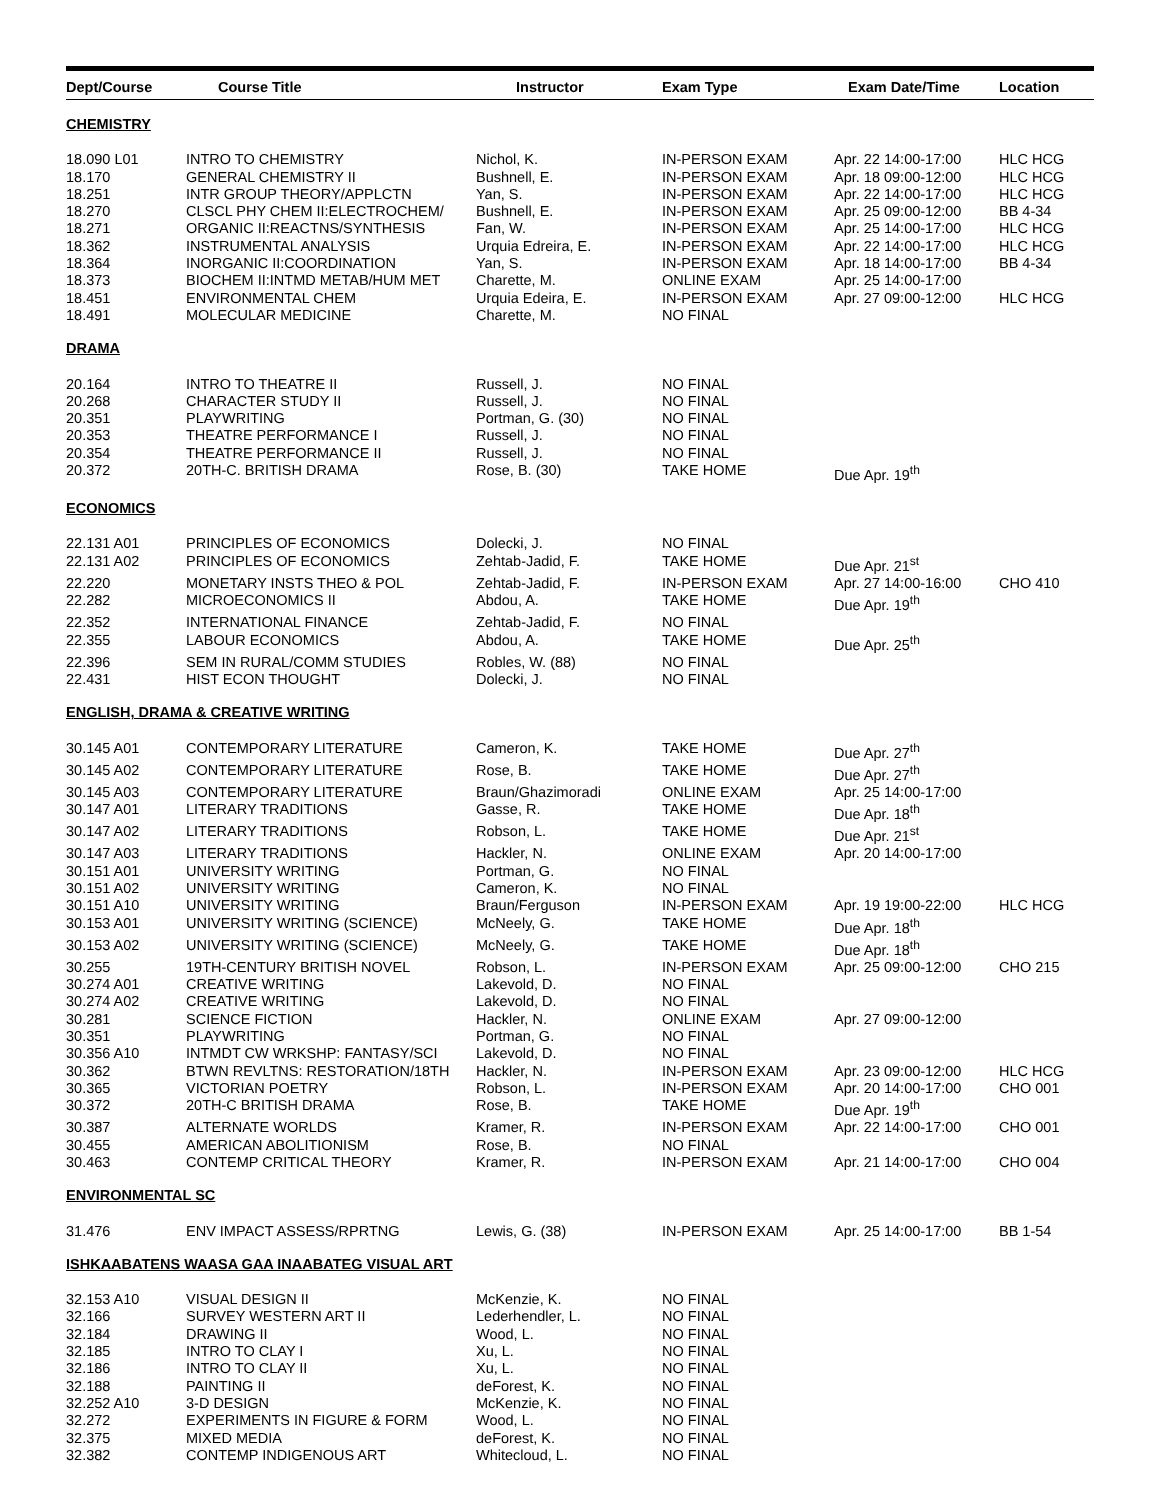| Dept/Course | Course Title | Instructor | Exam Type | Exam Date/Time | Location |
| --- | --- | --- | --- | --- | --- |
| CHEMISTRY | | | | | |
| 18.090 L01 | INTRO TO CHEMISTRY | Nichol, K. | IN-PERSON EXAM | Apr. 22 14:00-17:00 | HLC HCG |
| 18.170 | GENERAL CHEMISTRY II | Bushnell, E. | IN-PERSON EXAM | Apr. 18 09:00-12:00 | HLC HCG |
| 18.251 | INTR GROUP THEORY/APPLCTN | Yan, S. | IN-PERSON EXAM | Apr. 22 14:00-17:00 | HLC HCG |
| 18.270 | CLSCL PHY CHEM II:ELECTROCHEM/ | Bushnell, E. | IN-PERSON EXAM | Apr. 25 09:00-12:00 | BB 4-34 |
| 18.271 | ORGANIC II:REACTNS/SYNTHESIS | Fan, W. | IN-PERSON EXAM | Apr. 25 14:00-17:00 | HLC HCG |
| 18.362 | INSTRUMENTAL ANALYSIS | Urquia Edreira, E. | IN-PERSON EXAM | Apr. 22 14:00-17:00 | HLC HCG |
| 18.364 | INORGANIC II:COORDINATION | Yan, S. | IN-PERSON EXAM | Apr. 18 14:00-17:00 | BB 4-34 |
| 18.373 | BIOCHEM II:INTMD METAB/HUM MET | Charette, M. | ONLINE EXAM | Apr. 25 14:00-17:00 | |
| 18.451 | ENVIRONMENTAL CHEM | Urquia Edeira, E. | IN-PERSON EXAM | Apr. 27 09:00-12:00 | HLC HCG |
| 18.491 | MOLECULAR MEDICINE | Charette, M. | NO FINAL | | |
| DRAMA | | | | | |
| 20.164 | INTRO TO THEATRE II | Russell, J. | NO FINAL | | |
| 20.268 | CHARACTER STUDY II | Russell, J. | NO FINAL | | |
| 20.351 | PLAYWRITING | Portman, G. (30) | NO FINAL | | |
| 20.353 | THEATRE PERFORMANCE I | Russell, J. | NO FINAL | | |
| 20.354 | THEATRE PERFORMANCE II | Russell, J. | NO FINAL | | |
| 20.372 | 20TH-C. BRITISH DRAMA | Rose, B. (30) | TAKE HOME | Due Apr. 19<sup>th</sup> | |
| ECONOMICS | | | | | |
| 22.131 A01 | PRINCIPLES OF ECONOMICS | Dolecki, J. | NO FINAL | | |
| 22.131 A02 | PRINCIPLES OF ECONOMICS | Zehtab-Jadid, F. | TAKE HOME | Due Apr. 21<sup>st</sup> | |
| 22.220 | MONETARY INSTS THEO & POL | Zehtab-Jadid, F. | IN-PERSON EXAM | Apr. 27 14:00-16:00 | CHO 410 |
| 22.282 | MICROECONOMICS II | Abdou, A. | TAKE HOME | Due Apr. 19<sup>th</sup> | |
| 22.352 | INTERNATIONAL FINANCE | Zehtab-Jadid, F. | NO FINAL | | |
| 22.355 | LABOUR ECONOMICS | Abdou, A. | TAKE HOME | Due Apr. 25<sup>th</sup> | |
| 22.396 | SEM IN RURAL/COMM STUDIES | Robles, W. (88) | NO FINAL | | |
| 22.431 | HIST ECON THOUGHT | Dolecki, J. | NO FINAL | | |
| ENGLISH, DRAMA & CREATIVE WRITING | | | | | |
| 30.145 A01 | CONTEMPORARY LITERATURE | Cameron, K. | TAKE HOME | Due Apr. 27<sup>th</sup> | |
| 30.145 A02 | CONTEMPORARY LITERATURE | Rose, B. | TAKE HOME | Due Apr. 27<sup>th</sup> | |
| 30.145 A03 | CONTEMPORARY LITERATURE | Braun/Ghazimoradi | ONLINE EXAM | Apr. 25 14:00-17:00 | |
| 30.147 A01 | LITERARY TRADITIONS | Gasse, R. | TAKE HOME | Due Apr. 18<sup>th</sup> | |
| 30.147 A02 | LITERARY TRADITIONS | Robson, L. | TAKE HOME | Due Apr. 21<sup>st</sup> | |
| 30.147 A03 | LITERARY TRADITIONS | Hackler, N. | ONLINE EXAM | Apr. 20 14:00-17:00 | |
| 30.151 A01 | UNIVERSITY WRITING | Portman, G. | NO FINAL | | |
| 30.151 A02 | UNIVERSITY WRITING | Cameron, K. | NO FINAL | | |
| 30.151 A10 | UNIVERSITY WRITING | Braun/Ferguson | IN-PERSON EXAM | Apr. 19 19:00-22:00 | HLC HCG |
| 30.153 A01 | UNIVERSITY WRITING (SCIENCE) | McNeely, G. | TAKE HOME | Due Apr. 18<sup>th</sup> | |
| 30.153 A02 | UNIVERSITY WRITING (SCIENCE) | McNeely, G. | TAKE HOME | Due Apr. 18<sup>th</sup> | |
| 30.255 | 19TH-CENTURY BRITISH NOVEL | Robson, L. | IN-PERSON EXAM | Apr. 25 09:00-12:00 | CHO 215 |
| 30.274 A01 | CREATIVE WRITING | Lakevold, D. | NO FINAL | | |
| 30.274 A02 | CREATIVE WRITING | Lakevold, D. | NO FINAL | | |
| 30.281 | SCIENCE FICTION | Hackler, N. | ONLINE EXAM | Apr. 27 09:00-12:00 | |
| 30.351 | PLAYWRITING | Portman, G. | NO FINAL | | |
| 30.356 A10 | INTMDT CW WRKSHP: FANTASY/SCI | Lakevold, D. | NO FINAL | | |
| 30.362 | BTWN REVLTNS: RESTORATION/18TH | Hackler, N. | IN-PERSON EXAM | Apr. 23 09:00-12:00 | HLC HCG |
| 30.365 | VICTORIAN POETRY | Robson, L. | IN-PERSON EXAM | Apr. 20 14:00-17:00 | CHO 001 |
| 30.372 | 20TH-C BRITISH DRAMA | Rose, B. | TAKE HOME | Due Apr. 19<sup>th</sup> | |
| 30.387 | ALTERNATE WORLDS | Kramer, R. | IN-PERSON EXAM | Apr. 22 14:00-17:00 | CHO 001 |
| 30.455 | AMERICAN ABOLITIONISM | Rose, B. | NO FINAL | | |
| 30.463 | CONTEMP CRITICAL THEORY | Kramer, R. | IN-PERSON EXAM | Apr. 21 14:00-17:00 | CHO 004 |
| ENVIRONMENTAL SC | | | | | |
| 31.476 | ENV IMPACT ASSESS/RPRTNG | Lewis, G. (38) | IN-PERSON EXAM | Apr. 25 14:00-17:00 | BB 1-54 |
| ISHKAABATENS WAASA GAA INAABATEG VISUAL ART | | | | | |
| 32.153 A10 | VISUAL DESIGN II | McKenzie, K. | NO FINAL | | |
| 32.166 | SURVEY WESTERN ART II | Lederhendler, L. | NO FINAL | | |
| 32.184 | DRAWING II | Wood, L. | NO FINAL | | |
| 32.185 | INTRO TO CLAY I | Xu, L. | NO FINAL | | |
| 32.186 | INTRO TO CLAY II | Xu, L. | NO FINAL | | |
| 32.188 | PAINTING II | deForest, K. | NO FINAL | | |
| 32.252 A10 | 3-D DESIGN | McKenzie, K. | NO FINAL | | |
| 32.272 | EXPERIMENTS IN FIGURE & FORM | Wood, L. | NO FINAL | | |
| 32.375 | MIXED MEDIA | deForest, K. | NO FINAL | | |
| 32.382 | CONTEMP INDIGENOUS ART | Whitecloud, L. | NO FINAL | | |